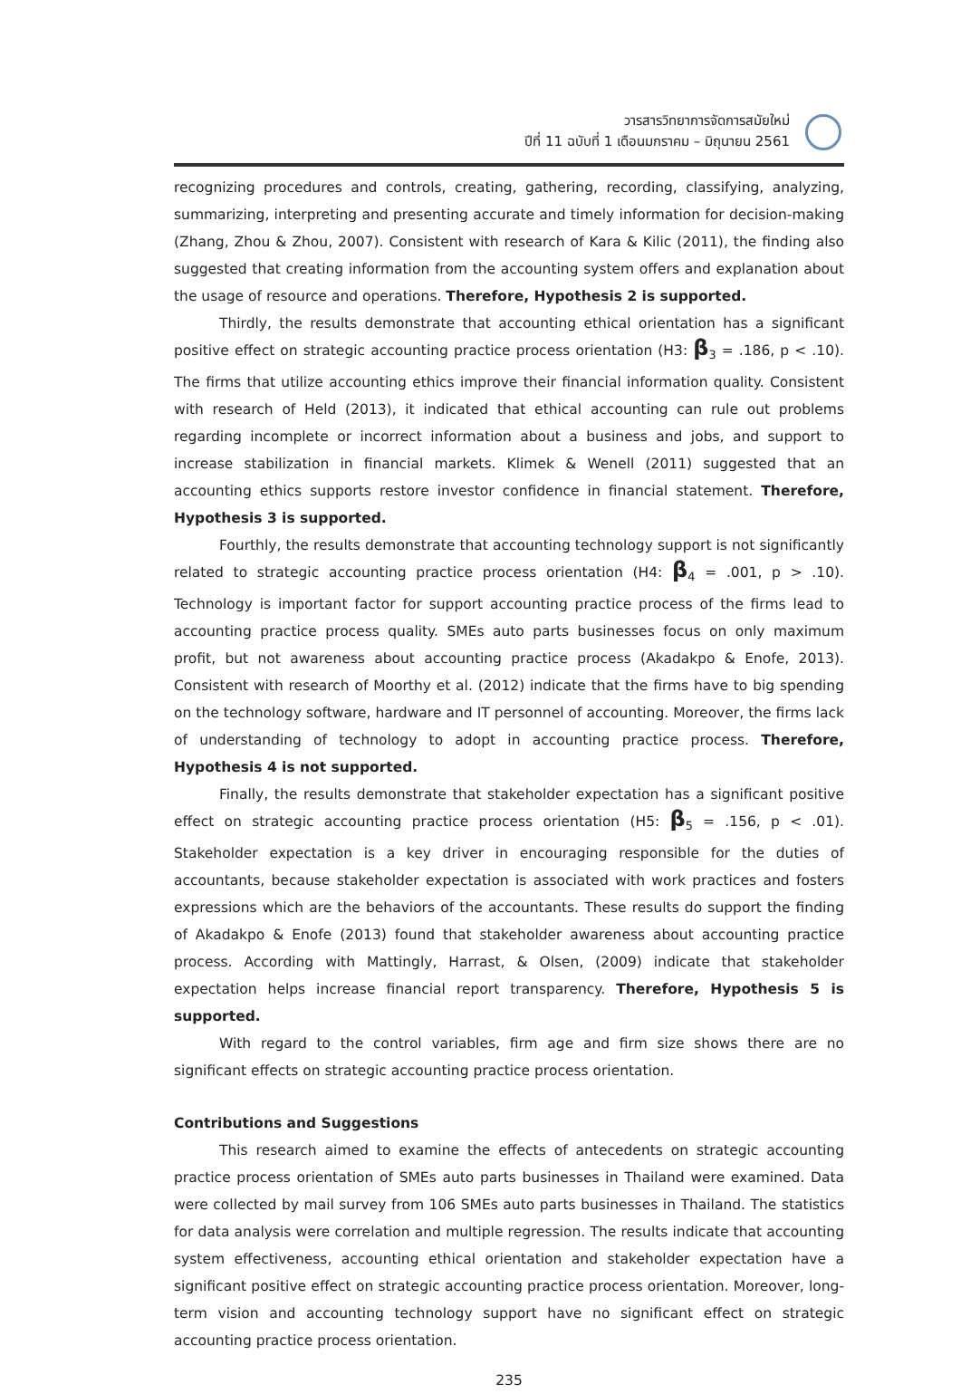วารสารวิทยาการจัดการสมัยใหม่
ปีที่ 11 ฉบับที่ 1 เดือนมกราคม – มิถุนายน 2561
recognizing procedures and controls, creating, gathering, recording, classifying, analyzing, summarizing, interpreting and presenting accurate and timely information for decision-making (Zhang, Zhou & Zhou, 2007). Consistent with research of Kara & Kilic (2011), the finding also suggested that creating information from the accounting system offers and explanation about the usage of resource and operations. Therefore, Hypothesis 2 is supported.
Thirdly, the results demonstrate that accounting ethical orientation has a significant positive effect on strategic accounting practice process orientation (H3: β<sub>3</sub> = .186, p < .10). The firms that utilize accounting ethics improve their financial information quality. Consistent with research of Held (2013), it indicated that ethical accounting can rule out problems regarding incomplete or incorrect information about a business and jobs, and support to increase stabilization in financial markets. Klimek & Wenell (2011) suggested that an accounting ethics supports restore investor confidence in financial statement. Therefore, Hypothesis 3 is supported.
Fourthly, the results demonstrate that accounting technology support is not significantly related to strategic accounting practice process orientation (H4: β<sub>4</sub> = .001, p > .10). Technology is important factor for support accounting practice process of the firms lead to accounting practice process quality. SMEs auto parts businesses focus on only maximum profit, but not awareness about accounting practice process (Akadakpo & Enofe, 2013). Consistent with research of Moorthy et al. (2012) indicate that the firms have to big spending on the technology software, hardware and IT personnel of accounting. Moreover, the firms lack of understanding of technology to adopt in accounting practice process. Therefore, Hypothesis 4 is not supported.
Finally, the results demonstrate that stakeholder expectation has a significant positive effect on strategic accounting practice process orientation (H5: β<sub>5</sub> = .156, p < .01). Stakeholder expectation is a key driver in encouraging responsible for the duties of accountants, because stakeholder expectation is associated with work practices and fosters expressions which are the behaviors of the accountants. These results do support the finding of Akadakpo & Enofe (2013) found that stakeholder awareness about accounting practice process. According with Mattingly, Harrast, & Olsen, (2009) indicate that stakeholder expectation helps increase financial report transparency. Therefore, Hypothesis 5 is supported.
With regard to the control variables, firm age and firm size shows there are no significant effects on strategic accounting practice process orientation.
Contributions and Suggestions
This research aimed to examine the effects of antecedents on strategic accounting practice process orientation of SMEs auto parts businesses in Thailand were examined. Data were collected by mail survey from 106 SMEs auto parts businesses in Thailand. The statistics for data analysis were correlation and multiple regression. The results indicate that accounting system effectiveness, accounting ethical orientation and stakeholder expectation have a significant positive effect on strategic accounting practice process orientation. Moreover, long-term vision and accounting technology support have no significant effect on strategic accounting practice process orientation.
235